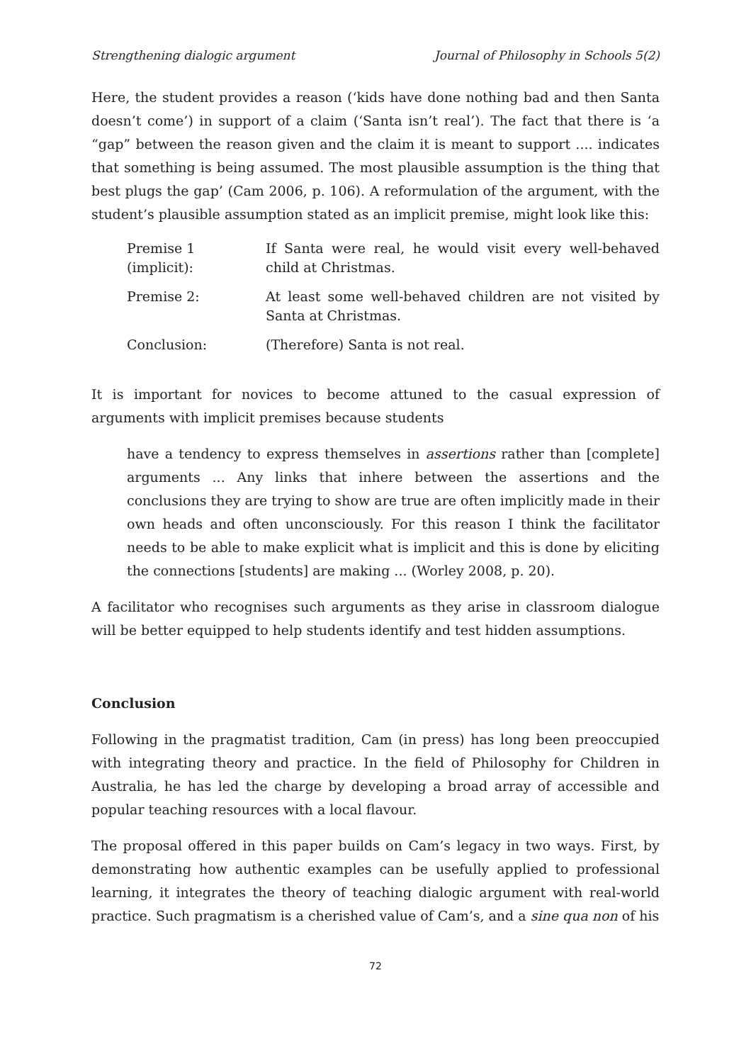Strengthening dialogic argument Journal of Philosophy in Schools 5(2)
Here, the student provides a reason (‘kids have done nothing bad and then Santa doesn’t come’) in support of a claim (‘Santa isn’t real’). The fact that there is ‘a “gap” between the reason given and the claim it is meant to support .... indicates that something is being assumed. The most plausible assumption is the thing that best plugs the gap’ (Cam 2006, p. 106). A reformulation of the argument, with the student’s plausible assumption stated as an implicit premise, might look like this:
Premise 1 (implicit): If Santa were real, he would visit every well-behaved child at Christmas.
Premise 2: At least some well-behaved children are not visited by Santa at Christmas.
Conclusion: (Therefore) Santa is not real.
It is important for novices to become attuned to the casual expression of arguments with implicit premises because students
have a tendency to express themselves in assertions rather than [complete] arguments ... Any links that inhere between the assertions and the conclusions they are trying to show are true are often implicitly made in their own heads and often unconsciously. For this reason I think the facilitator needs to be able to make explicit what is implicit and this is done by eliciting the connections [students] are making ... (Worley 2008, p. 20).
A facilitator who recognises such arguments as they arise in classroom dialogue will be better equipped to help students identify and test hidden assumptions.
Conclusion
Following in the pragmatist tradition, Cam (in press) has long been preoccupied with integrating theory and practice. In the field of Philosophy for Children in Australia, he has led the charge by developing a broad array of accessible and popular teaching resources with a local flavour.
The proposal offered in this paper builds on Cam’s legacy in two ways. First, by demonstrating how authentic examples can be usefully applied to professional learning, it integrates the theory of teaching dialogic argument with real-world practice. Such pragmatism is a cherished value of Cam’s, and a sine qua non of his
72